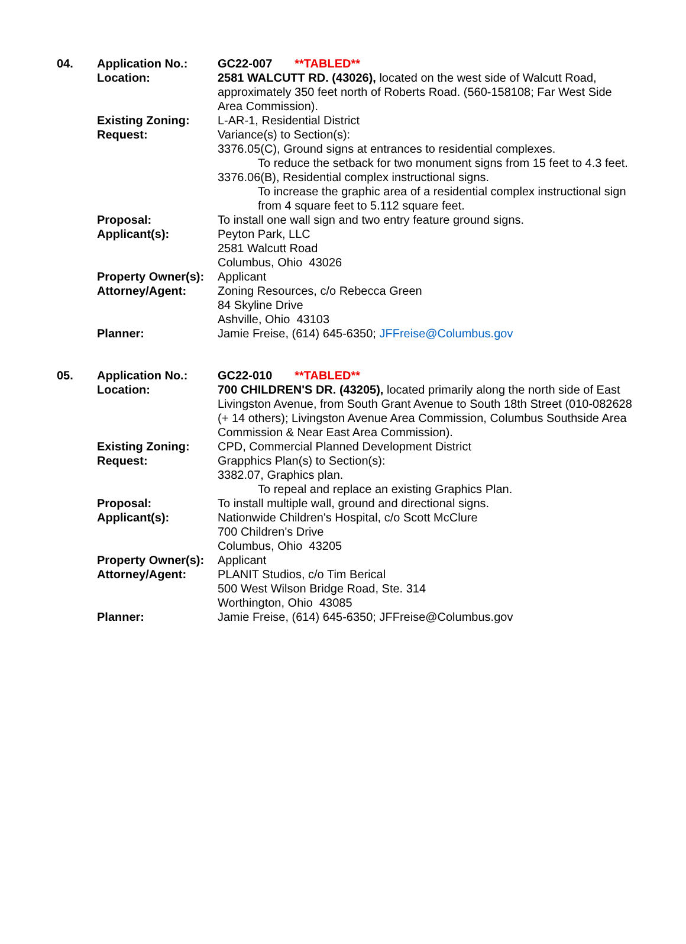| 04. | Application No.: | GC22-007 **TABLED** |
| | Location: | 2581 WALCUTT RD. (43026), located on the west side of Walcutt Road, approximately 350 feet north of Roberts Road. (560-158108; Far West Side Area Commission). |
| | Existing Zoning: | L-AR-1, Residential District |
| | Request: | Variance(s) to Section(s): 3376.05(C), Ground signs at entrances to residential complexes. To reduce the setback for two monument signs from 15 feet to 4.3 feet. 3376.06(B), Residential complex instructional signs. To increase the graphic area of a residential complex instructional sign from 4 square feet to 5.112 square feet. |
| | Proposal: | To install one wall sign and two entry feature ground signs. |
| | Applicant(s): | Peyton Park, LLC 2581 Walcutt Road Columbus, Ohio 43026 |
| | Property Owner(s): | Applicant |
| | Attorney/Agent: | Zoning Resources, c/o Rebecca Green 84 Skyline Drive Ashville, Ohio 43103 |
| | Planner: | Jamie Freise, (614) 645-6350; JFFreise@Columbus.gov |
| 05. | Application No.: | GC22-010 **TABLED** |
| | Location: | 700 CHILDREN'S DR. (43205), located primarily along the north side of East Livingston Avenue, from South Grant Avenue to South 18th Street (010-082628 (+ 14 others); Livingston Avenue Area Commission, Columbus Southside Area Commission & Near East Area Commission). |
| | Existing Zoning: | CPD, Commercial Planned Development District |
| | Request: | Grapphics Plan(s) to Section(s): 3382.07, Graphics plan. To repeal and replace an existing Graphics Plan. |
| | Proposal: | To install multiple wall, ground and directional signs. |
| | Applicant(s): | Nationwide Children's Hospital, c/o Scott McClure 700 Children's Drive Columbus, Ohio 43205 |
| | Property Owner(s): | Applicant |
| | Attorney/Agent: | PLANIT Studios, c/o Tim Berical 500 West Wilson Bridge Road, Ste. 314 Worthington, Ohio 43085 |
| | Planner: | Jamie Freise, (614) 645-6350; JFFreise@Columbus.gov |